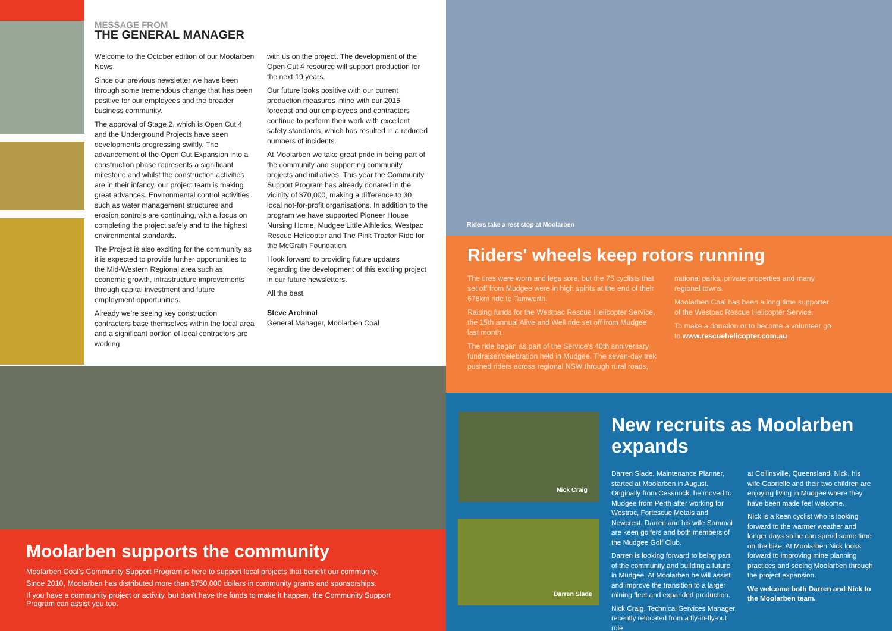MESSAGE FROM
THE GENERAL MANAGER
Welcome to the October edition of our Moolarben News.
Since our previous newsletter we have been through some tremendous change that has been positive for our employees and the broader business community.
The approval of Stage 2, which is Open Cut 4 and the Underground Projects have seen developments progressing swiftly. The advancement of the Open Cut Expansion into a construction phase represents a significant milestone and whilst the construction activities are in their infancy, our project team is making great advances. Environmental control activities such as water management structures and erosion controls are continuing, with a focus on completing the project safely and to the highest environmental standards.
The Project is also exciting for the community as it is expected to provide further opportunities to the Mid-Western Regional area such as economic growth, infrastructure improvements through capital investment and future employment opportunities.
Already we're seeing key construction contractors base themselves within the local area and a significant portion of local contractors are working
with us on the project. The development of the Open Cut 4 resource will support production for the next 19 years.
Our future looks positive with our current production measures inline with our 2015 forecast and our employees and contractors continue to perform their work with excellent safety standards, which has resulted in a reduced numbers of incidents.
At Moolarben we take great pride in being part of the community and supporting community projects and initiatives. This year the Community Support Program has already donated in the vicinity of $70,000, making a difference to 30 local not-for-profit organisations. In addition to the program we have supported Pioneer House Nursing Home, Mudgee Little Athletics, Westpac Rescue Helicopter and The Pink Tractor Ride for the McGrath Foundation.
I look forward to providing future updates regarding the development of this exciting project in our future newsletters.
All the best.
Steve Archinal
General Manager, Moolarben Coal
Moolarben supports the community
Moolarben Coal's Community Support Program is here to support local projects that benefit our community.
Since 2010, Moolarben has distributed more than $750,000 dollars in community grants and sponsorships.
If you have a community project or activity, but don't have the funds to make it happen, the Community Support Program can assist you too.
Riders take a rest stop at Moolarben
Riders' wheels keep rotors running
The tires were worn and legs sore, but the 75 cyclists that set off from Mudgee were in high spirits at the end of their 678km ride to Tamworth.
Raising funds for the Westpac Rescue Helicopter Service, the 15th annual Alive and Well ride set off from Mudgee last month.
The ride began as part of the Service's 40th anniversary fundraiser/celebration held in Mudgee. The seven-day trek pushed riders across regional NSW through rural roads,
national parks, private properties and many regional towns.
Moolarben Coal has been a long time supporter of the Westpac Rescue Helicopter Service.
To make a donation or to become a volunteer go to www.rescuehelicopter.com.au
Nick Craig
Darren Slade
New recruits as Moolarben expands
Darren Slade, Maintenance Planner, started at Moolarben in August. Originally from Cessnock, he moved to Mudgee from Perth after working for Westrac, Fortescue Metals and Newcrest. Darren and his wife Sommai are keen golfers and both members of the Mudgee Golf Club.
Darren is looking forward to being part of the community and building a future in Mudgee. At Moolarben he will assist and improve the transition to a larger mining fleet and expanded production.
Nick Craig, Technical Services Manager, recently relocated from a fly-in-fly-out role
at Collinsville, Queensland. Nick, his wife Gabrielle and their two children are enjoying living in Mudgee where they have been made feel welcome.
Nick is a keen cyclist who is looking forward to the warmer weather and longer days so he can spend some time on the bike. At Moolarben Nick looks forward to improving mine planning practices and seeing Moolarben through the project expansion.
We welcome both Darren and Nick to the Moolarben team.